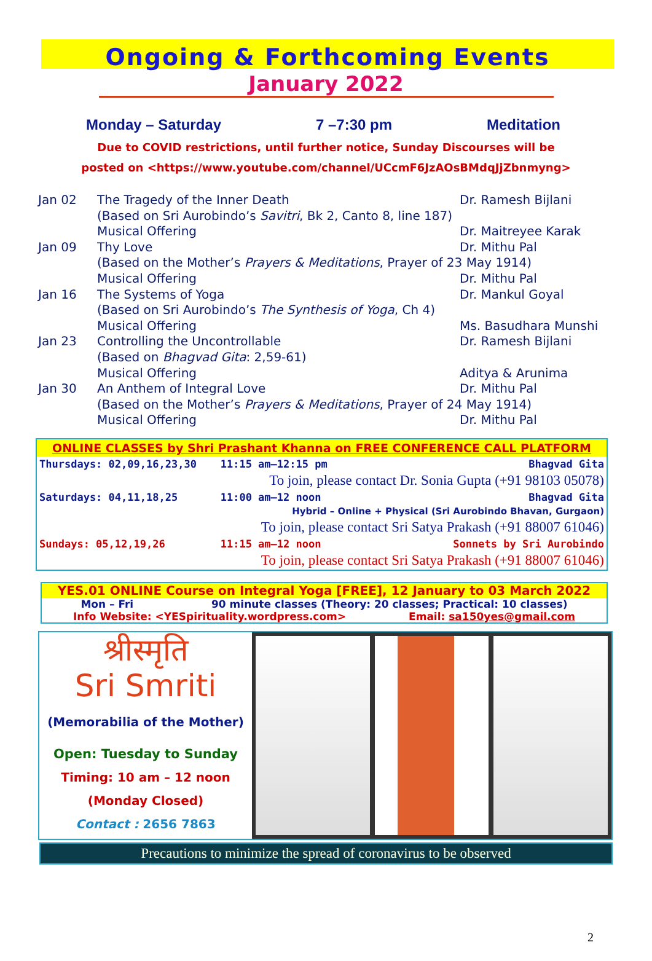Ongoing & Forthcoming Events
January 2022
Monday – Saturday 7 –7:30 pm Meditation
Due to COVID restrictions, until further notice, Sunday Discourses will be
posted on <https://www.youtube.com/channel/UCcmF6JzAOsBMdqJjZbnmyng>
| Jan 02 | The Tragedy of the Inner Death | Dr. Ramesh Bijlani |
| | (Based on Sri Aurobindo’s Savitri , Bk 2, Canto 8, line 187) | |
| | Musical Offering | Dr. Maitreyee Karak |
| Jan 09 | Thy Love | Dr. Mithu Pal |
| | (Based on the Mother’s Prayers & Meditations , Prayer of 23 May 1914) | |
| | Musical Offering | Dr. Mithu Pal |
| Jan 16 | The Systems of Yoga | Dr. Mankul Goyal |
| | (Based on Sri Aurobindo’s The Synthesis of Yoga , Ch 4) | |
| | Musical Offering | Ms. Basudhara Munshi |
| Jan 23 | Controlling the Uncontrollable | Dr. Ramesh Bijlani |
| | (Based on Bhagvad Gita : 2,59-61) | |
| | Musical Offering | Aditya & Arunima |
| Jan 30 | An Anthem of Integral Love | Dr. Mithu Pal |
| | (Based on the Mother’s Prayers & Meditations , Prayer of 24 May 1914) | |
| | Musical Offering | Dr. Mithu Pal |
ONLINE CLASSES by Shri Prashant Khanna on FREE CONFERENCE CALL PLATFORM
| Thursdays: 02,09,16,23,30 | 11:15 am–12:15 pm | Bhagvad Gita |
| | To join, please contact Dr. Sonia Gupta (+91 98103 05078) | |
| Saturdays: 04,11,18,25 | 11:00 am–12 noon | Bhagvad Gita |
| | Hybrid – Online + Physical (Sri Aurobindo Bhavan, Gurgaon) | |
| | To join, please contact Sri Satya Prakash (+91 88007 61046) | |
| Sundays: 05,12,19,26 | 11:15 am–12 noon | Sonnets by Sri Aurobindo |
| | To join, please contact Sri Satya Prakash (+91 88007 61046) | |
YES.01 ONLINE Course on Integral Yoga [FREE], 12 January to 03 March 2022
Mon – Fri 90 minute classes (Theory: 20 classes; Practical: 10 classes)
Info Website: <YESpirituality.wordpress.com> Email: sa150yes@gmail.com
श्रीस्मृति
Sri Smriti
(Memorabilia of the Mother)
Open: Tuesday to Sunday
Timing: 10 am – 12 noon
(Monday Closed)
Contact : 2656 7863
Precautions to minimize the spread of coronavirus to be observed
2